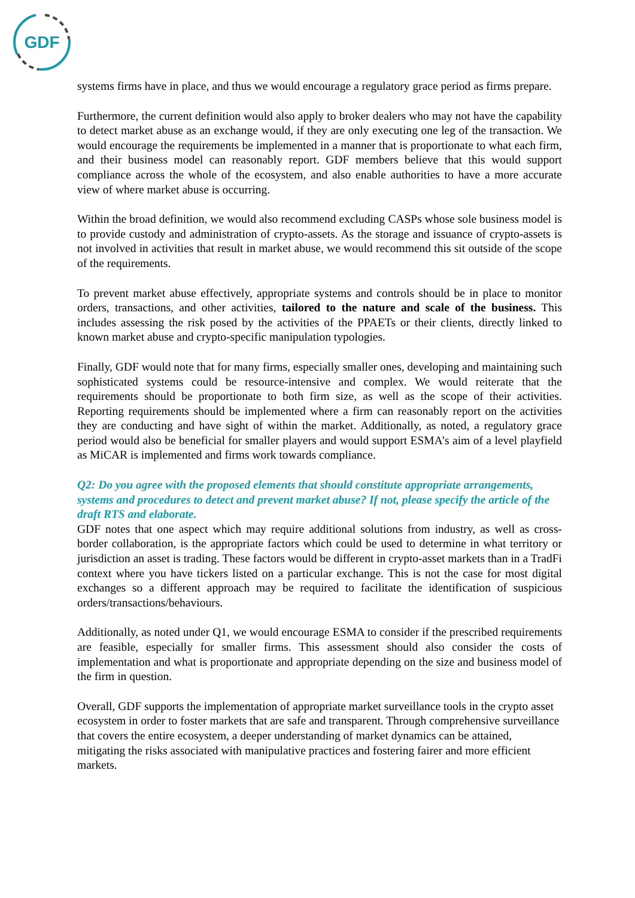GDF
systems firms have in place, and thus we would encourage a regulatory grace period as firms prepare.
Furthermore, the current definition would also apply to broker dealers who may not have the capability to detect market abuse as an exchange would, if they are only executing one leg of the transaction. We would encourage the requirements be implemented in a manner that is proportionate to what each firm, and their business model can reasonably report. GDF members believe that this would support compliance across the whole of the ecosystem, and also enable authorities to have a more accurate view of where market abuse is occurring.
Within the broad definition, we would also recommend excluding CASPs whose sole business model is to provide custody and administration of crypto-assets. As the storage and issuance of crypto-assets is not involved in activities that result in market abuse, we would recommend this sit outside of the scope of the requirements.
To prevent market abuse effectively, appropriate systems and controls should be in place to monitor orders, transactions, and other activities, tailored to the nature and scale of the business. This includes assessing the risk posed by the activities of the PPAETs or their clients, directly linked to known market abuse and crypto-specific manipulation typologies.
Finally, GDF would note that for many firms, especially smaller ones, developing and maintaining such sophisticated systems could be resource-intensive and complex. We would reiterate that the requirements should be proportionate to both firm size, as well as the scope of their activities. Reporting requirements should be implemented where a firm can reasonably report on the activities they are conducting and have sight of within the market. Additionally, as noted, a regulatory grace period would also be beneficial for smaller players and would support ESMA’s aim of a level playfield as MiCAR is implemented and firms work towards compliance.
Q2: Do you agree with the proposed elements that should constitute appropriate arrangements, systems and procedures to detect and prevent market abuse? If not, please specify the article of the draft RTS and elaborate.
GDF notes that one aspect which may require additional solutions from industry, as well as cross-border collaboration, is the appropriate factors which could be used to determine in what territory or jurisdiction an asset is trading. These factors would be different in crypto-asset markets than in a TradFi context where you have tickers listed on a particular exchange. This is not the case for most digital exchanges so a different approach may be required to facilitate the identification of suspicious orders/transactions/behaviours.
Additionally, as noted under Q1, we would encourage ESMA to consider if the prescribed requirements are feasible, especially for smaller firms. This assessment should also consider the costs of implementation and what is proportionate and appropriate depending on the size and business model of the firm in question.
Overall, GDF supports the implementation of appropriate market surveillance tools in the crypto asset ecosystem in order to foster markets that are safe and transparent. Through comprehensive surveillance that covers the entire ecosystem, a deeper understanding of market dynamics can be attained, mitigating the risks associated with manipulative practices and fostering fairer and more efficient markets.